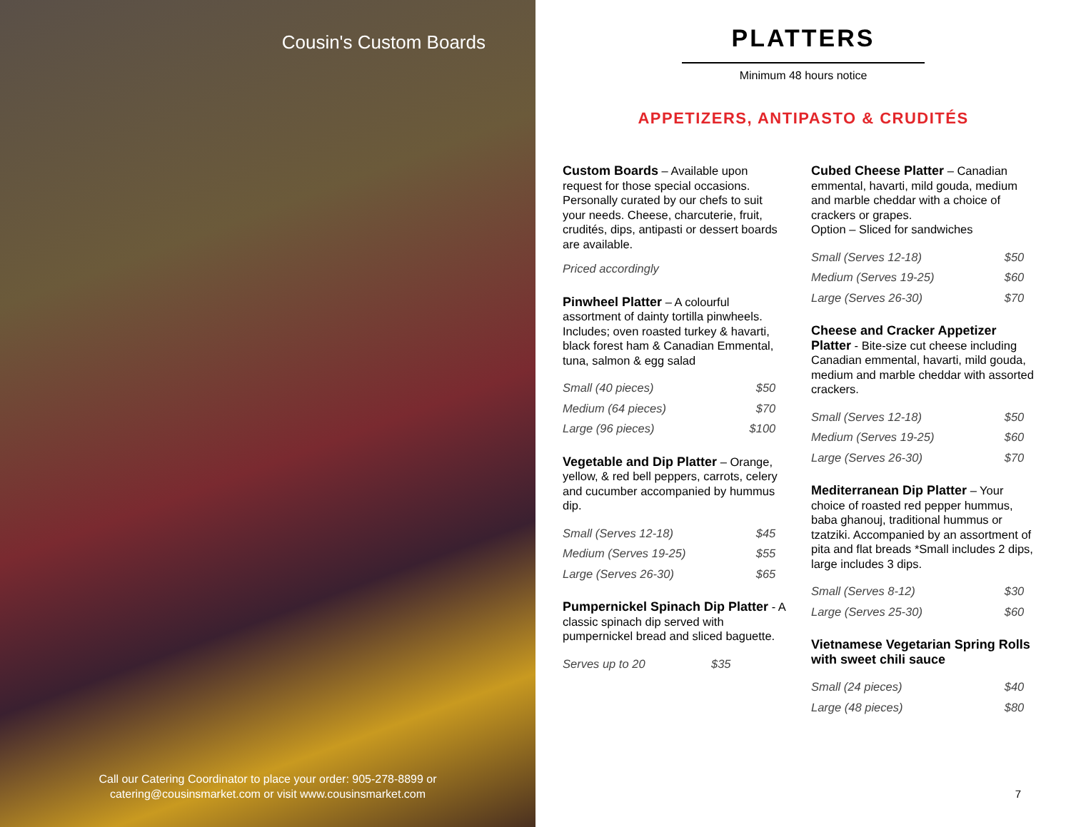Cousin's Custom Boards
Call our Catering Coordinator to place your order: 905-278-8899 or
catering@cousinsmarket.com or visit www.cousinsmarket.com
PLATTERS
Minimum 48 hours notice
APPETIZERS, ANTIPASTO & CRUDITÉS
Custom Boards – Available upon request for those special occasions. Personally curated by our chefs to suit your needs. Cheese, charcuterie, fruit, crudités, dips, antipasti or dessert boards are available.
Priced accordingly
Pinwheel Platter – A colourful assortment of dainty tortilla pinwheels. Includes; oven roasted turkey & havarti, black forest ham & Canadian Emmental, tuna, salmon & egg salad
| Small (40 pieces) | $50 |
| Medium (64 pieces) | $70 |
| Large (96 pieces) | $100 |
Vegetable and Dip Platter – Orange, yellow, & red bell peppers, carrots, celery and cucumber accompanied by hummus dip.
| Small (Serves 12-18) | $45 |
| Medium (Serves 19-25) | $55 |
| Large (Serves 26-30) | $65 |
Pumpernickel Spinach Dip Platter - A classic spinach dip served with pumpernickel bread and sliced baguette.
| Serves up to 20 | $35 |
Cubed Cheese Platter – Canadian emmental, havarti, mild gouda, medium and marble cheddar with a choice of crackers or grapes.
Option – Sliced for sandwiches
| Small (Serves 12-18) | $50 |
| Medium (Serves 19-25) | $60 |
| Large (Serves 26-30) | $70 |
Cheese and Cracker Appetizer Platter - Bite-size cut cheese including Canadian emmental, havarti, mild gouda, medium and marble cheddar with assorted crackers.
| Small (Serves 12-18) | $50 |
| Medium (Serves 19-25) | $60 |
| Large (Serves 26-30) | $70 |
Mediterranean Dip Platter – Your choice of roasted red pepper hummus, baba ghanouj, traditional hummus or tzatziki. Accompanied by an assortment of pita and flat breads *Small includes 2 dips, large includes 3 dips.
| Small (Serves 8-12) | $30 |
| Large (Serves 25-30) | $60 |
Vietnamese Vegetarian Spring Rolls with sweet chili sauce
| Small (24 pieces) | $40 |
| Large (48 pieces) | $80 |
7